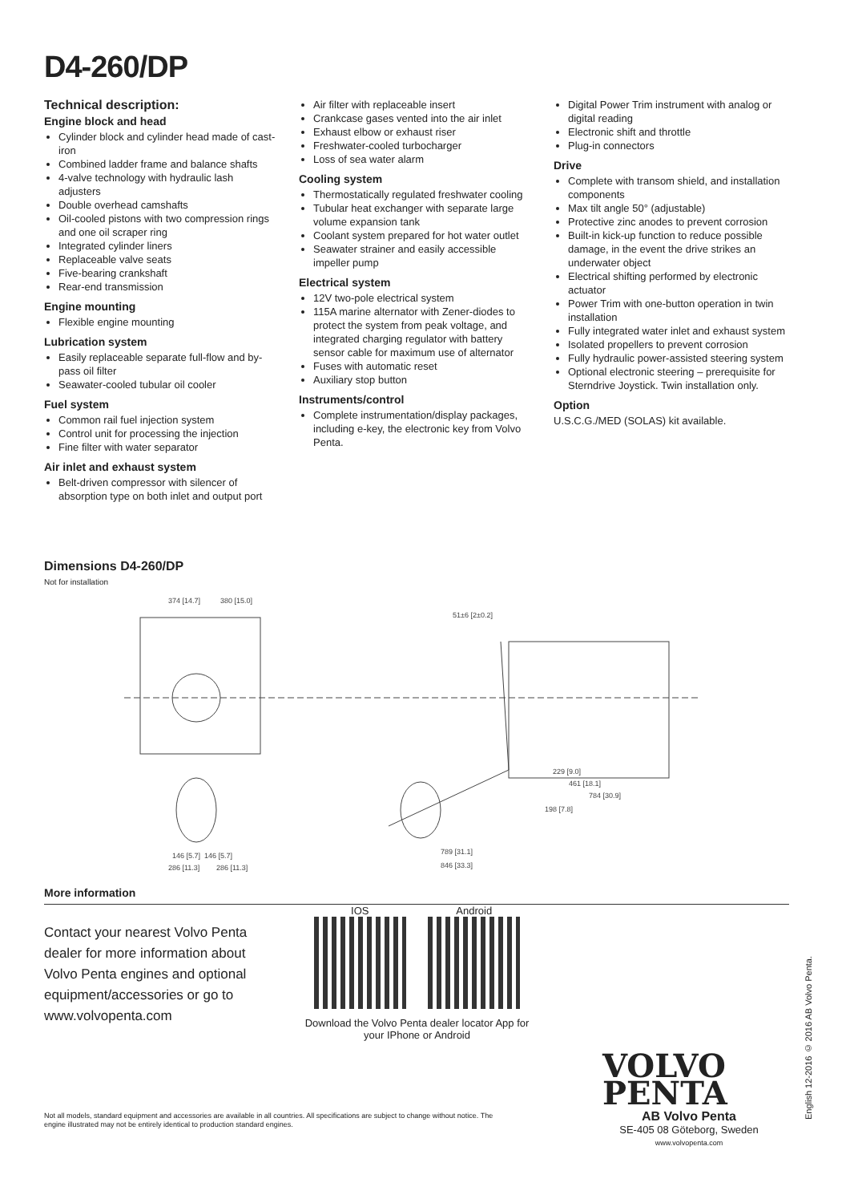D4-260/DP
Technical description:
Engine block and head
Cylinder block and cylinder head made of cast-iron
Combined ladder frame and balance shafts
4-valve technology with hydraulic lash adjusters
Double overhead camshafts
Oil-cooled pistons with two compression rings and one oil scraper ring
Integrated cylinder liners
Replaceable valve seats
Five-bearing crankshaft
Rear-end transmission
Engine mounting
Flexible engine mounting
Lubrication system
Easily replaceable separate full-flow and by-pass oil filter
Seawater-cooled tubular oil cooler
Fuel system
Common rail fuel injection system
Control unit for processing the injection
Fine filter with water separator
Air inlet and exhaust system
Belt-driven compressor with silencer of absorption type on both inlet and output port
Air filter with replaceable insert
Crankcase gases vented into the air inlet
Exhaust elbow or exhaust riser
Freshwater-cooled turbocharger
Loss of sea water alarm
Cooling system
Thermostatically regulated freshwater cooling
Tubular heat exchanger with separate large volume expansion tank
Coolant system prepared for hot water outlet
Seawater strainer and easily accessible impeller pump
Electrical system
12V two-pole electrical system
115A marine alternator with Zener-diodes to protect the system from peak voltage, and integrated charging regulator with battery sensor cable for maximum use of alternator
Fuses with automatic reset
Auxiliary stop button
Instruments/control
Complete instrumentation/display packages, including e-key, the electronic key from Volvo Penta.
Digital Power Trim instrument with analog or digital reading
Electronic shift and throttle
Plug-in connectors
Drive
Complete with transom shield, and installation components
Max tilt angle 50° (adjustable)
Protective zinc anodes to prevent corrosion
Built-in kick-up function to reduce possible damage, in the event the drive strikes an underwater object
Electrical shifting performed by electronic actuator
Power Trim with one-button operation in twin installation
Fully integrated water inlet and exhaust system
Isolated propellers to prevent corrosion
Fully hydraulic power-assisted steering system
Optional electronic steering – prerequisite for Sterndrive Joystick. Twin installation only.
Option
U.S.C.G./MED (SOLAS) kit available.
Dimensions D4-260/DP
Not for installation
374 [14.7]
380 [15.0]
146 [5.7]
146 [5.7]
286 [11.3]
286 [11.3]
51±6 [2±0.2]
789 [31.1]
846 [33.3]
229 [9.0]
461 [18.1]
784 [30.9]
198 [7.8]
More information
Contact your nearest Volvo Penta dealer for more information about Volvo Penta engines and optional equipment/accessories or go to www.volvopenta.com
IOS Android
Download the Volvo Penta dealer locator App for your IPhone or Android
VOLVO
PENTA
AB Volvo Penta
SE-405 08 Göteborg, Sweden
www.volvopenta.com
Not all models, standard equipment and accessories are available in all countries. All specifications are subject to change without notice. The engine illustrated may not be entirely identical to production standard engines.
English 12-2016 © 2016 AB Volvo Penta.